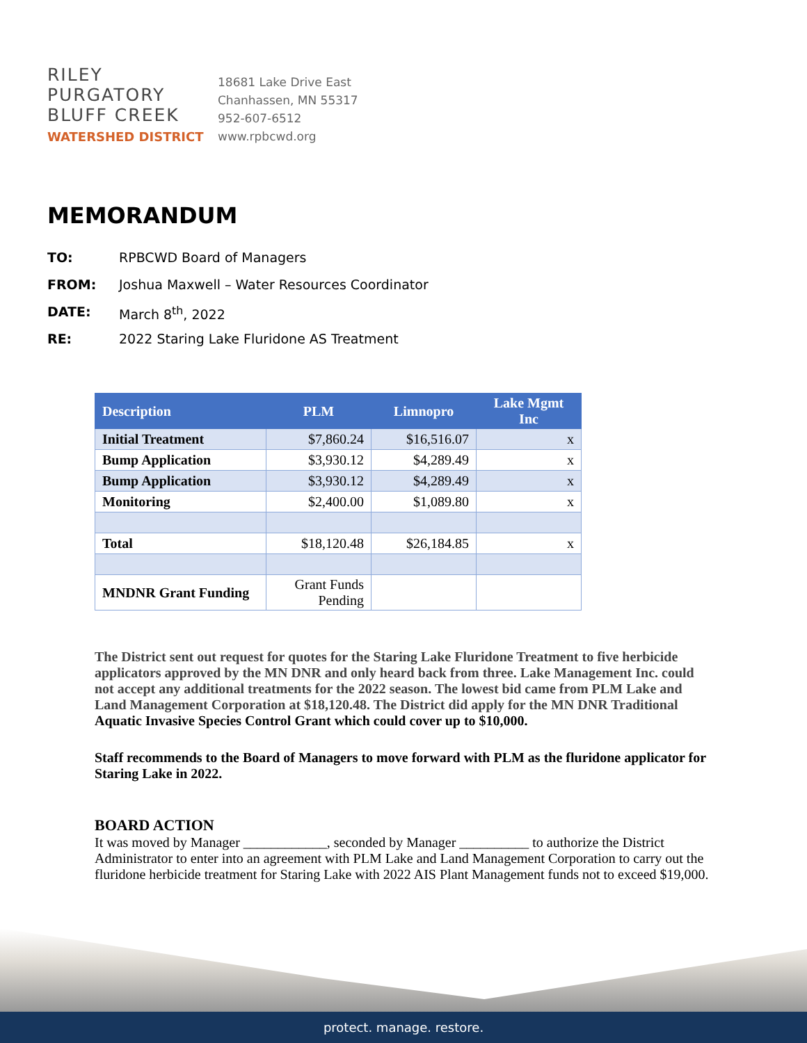RILEY
PURGATORY
BLUFF CREEK
WATERSHED DISTRICT
18681 Lake Drive East
Chanhassen, MN 55317
952-607-6512
www.rpbcwd.org
MEMORANDUM
TO: RPBCWD Board of Managers
FROM: Joshua Maxwell – Water Resources Coordinator
DATE: March 8<sup>th</sup>, 2022
RE: 2022 Staring Lake Fluridone AS Treatment
| Description | PLM | Limnopro | Lake Mgmt Inc |
| --- | --- | --- | --- |
| Initial Treatment | $7,860.24 | $16,516.07 | x |
| Bump Application | $3,930.12 | $4,289.49 | x |
| Bump Application | $3,930.12 | $4,289.49 | x |
| Monitoring | $2,400.00 | $1,089.80 | x |
| Total | $18,120.48 | $26,184.85 | x |
| MNDNR Grant Funding | Grant Funds Pending | | |
The District sent out request for quotes for the Staring Lake Fluridone Treatment to five herbicide applicators approved by the MN DNR and only heard back from three. Lake Management Inc. could not accept any additional treatments for the 2022 season. The lowest bid came from PLM Lake and Land Management Corporation at $18,120.48. The District did apply for the MN DNR Traditional Aquatic Invasive Species Control Grant which could cover up to $10,000.
Staff recommends to the Board of Managers to move forward with PLM as the fluridone applicator for Staring Lake in 2022.
BOARD ACTION
It was moved by Manager ____________, seconded by Manager __________ to authorize the District Administrator to enter into an agreement with PLM Lake and Land Management Corporation to carry out the fluridone herbicide treatment for Staring Lake with 2022 AIS Plant Management funds not to exceed $19,000.
protect. manage. restore.